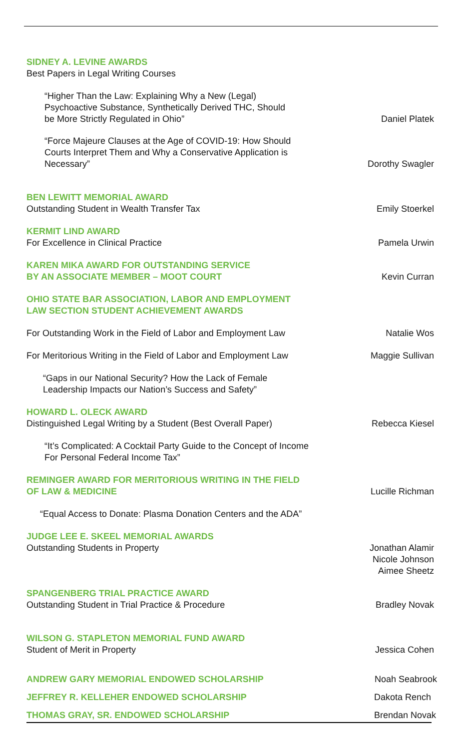SIDNEY A. LEVINE AWARDS
Best Papers in Legal Writing Courses
“Higher Than the Law: Explaining Why a New (Legal)
Psychoactive Substance, Synthetically Derived THC, Should
be More Strictly Regulated in Ohio”
Daniel Platek
“Force Majeure Clauses at the Age of COVID-19: How Should
Courts Interpret Them and Why a Conservative Application is
Necessary”
Dorothy Swagler
BEN LEWITT MEMORIAL AWARD
Outstanding Student in Wealth Transfer Tax
Emily Stoerkel
KERMIT LIND AWARD
For Excellence in Clinical Practice
Pamela Urwin
KAREN MIKA AWARD FOR OUTSTANDING SERVICE
BY AN ASSOCIATE MEMBER – MOOT COURT
Kevin Curran
OHIO STATE BAR ASSOCIATION, LABOR AND EMPLOYMENT
LAW SECTION STUDENT ACHIEVEMENT AWARDS
For Outstanding Work in the Field of Labor and Employment Law
Natalie Wos
For Meritorious Writing in the Field of Labor and Employment Law
Maggie Sullivan
“Gaps in our National Security? How the Lack of Female
Leadership Impacts our Nation’s Success and Safety”
HOWARD L. OLECK AWARD
Distinguished Legal Writing by a Student (Best Overall Paper)
Rebecca Kiesel
“It’s Complicated: A Cocktail Party Guide to the Concept of Income
For Personal Federal Income Tax”
REMINGER AWARD FOR MERITORIOUS WRITING IN THE FIELD
OF LAW & MEDICINE
Lucille Richman
“Equal Access to Donate: Plasma Donation Centers and the ADA”
JUDGE LEE E. SKEEL MEMORIAL AWARDS
Outstanding Students in Property
Jonathan Alamir
Nicole Johnson
Aimee Sheetz
SPANGENBERG TRIAL PRACTICE AWARD
Outstanding Student in Trial Practice & Procedure
Bradley Novak
WILSON G. STAPLETON MEMORIAL FUND AWARD
Student of Merit in Property
Jessica Cohen
ANDREW GARY MEMORIAL ENDOWED SCHOLARSHIP
Noah Seabrook
JEFFREY R. KELLEHER ENDOWED SCHOLARSHIP
Dakota Rench
THOMAS GRAY, SR. ENDOWED SCHOLARSHIP
Brendan Novak